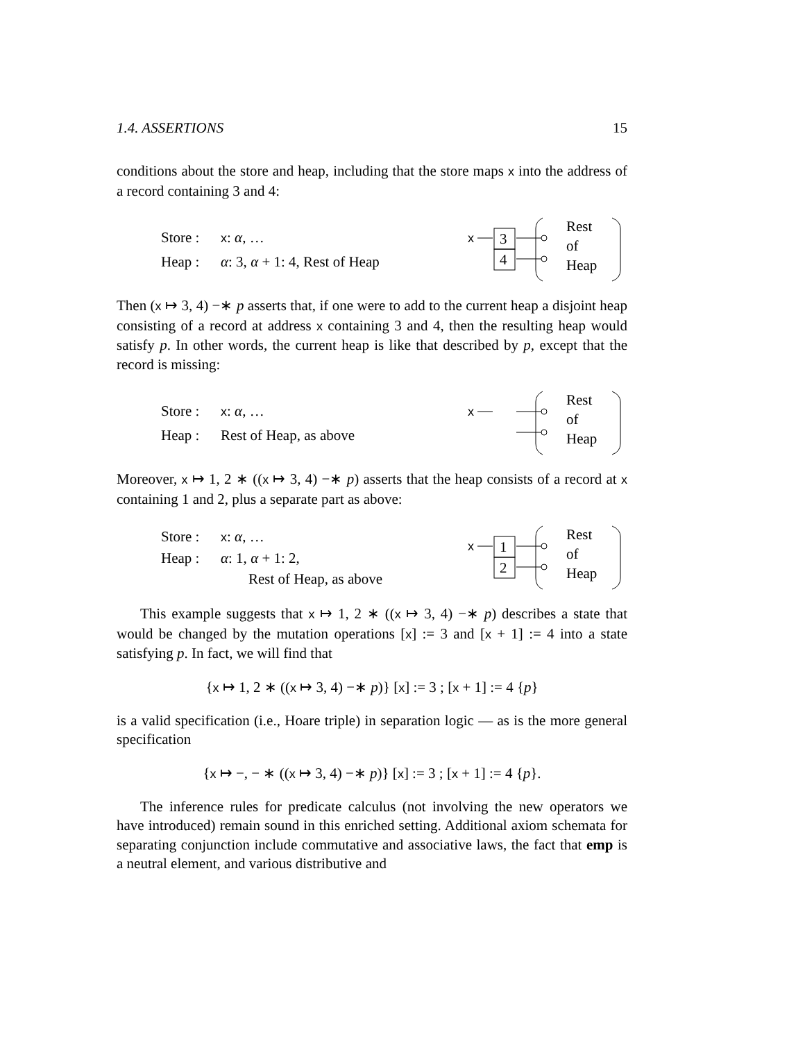1.4. ASSERTIONS 15
conditions about the store and heap, including that the store maps x into the address of a record containing 3 and 4:
Store : x: α, …
Heap : α: 3, α + 1: 4, Rest of Heap
x
3
4
Rest
of
Heap
Then (x ↦ 3, 4) −∗ p asserts that, if one were to add to the current heap a disjoint heap consisting of a record at address x containing 3 and 4, then the resulting heap would satisfy p. In other words, the current heap is like that described by p, except that the record is missing:
Store : x: α, …
Heap : Rest of Heap, as above
x
Rest
of
Heap
Moreover, x ↦ 1, 2 ∗ ((x ↦ 3, 4) −∗ p) asserts that the heap consists of a record at x containing 1 and 2, plus a separate part as above:
Store : x: α, …
Heap : α: 1, α + 1: 2,
Rest of Heap, as above
x
1
2
Rest
of
Heap
This example suggests that x ↦ 1, 2 ∗ ((x ↦ 3, 4) −∗ p) describes a state that would be changed by the mutation operations [x] := 3 and [x + 1] := 4 into a state satisfying p. In fact, we will find that
{x ↦ 1, 2 ∗ ((x ↦ 3, 4) −∗ p)} [x] := 3 ; [x + 1] := 4 {p}
is a valid specification (i.e., Hoare triple) in separation logic — as is the more general specification
{x ↦ −, − ∗ ((x ↦ 3, 4) −∗ p)} [x] := 3 ; [x + 1] := 4 {p}.
The inference rules for predicate calculus (not involving the new operators we have introduced) remain sound in this enriched setting. Additional axiom schemata for separating conjunction include commutative and associative laws, the fact that emp is a neutral element, and various distributive and